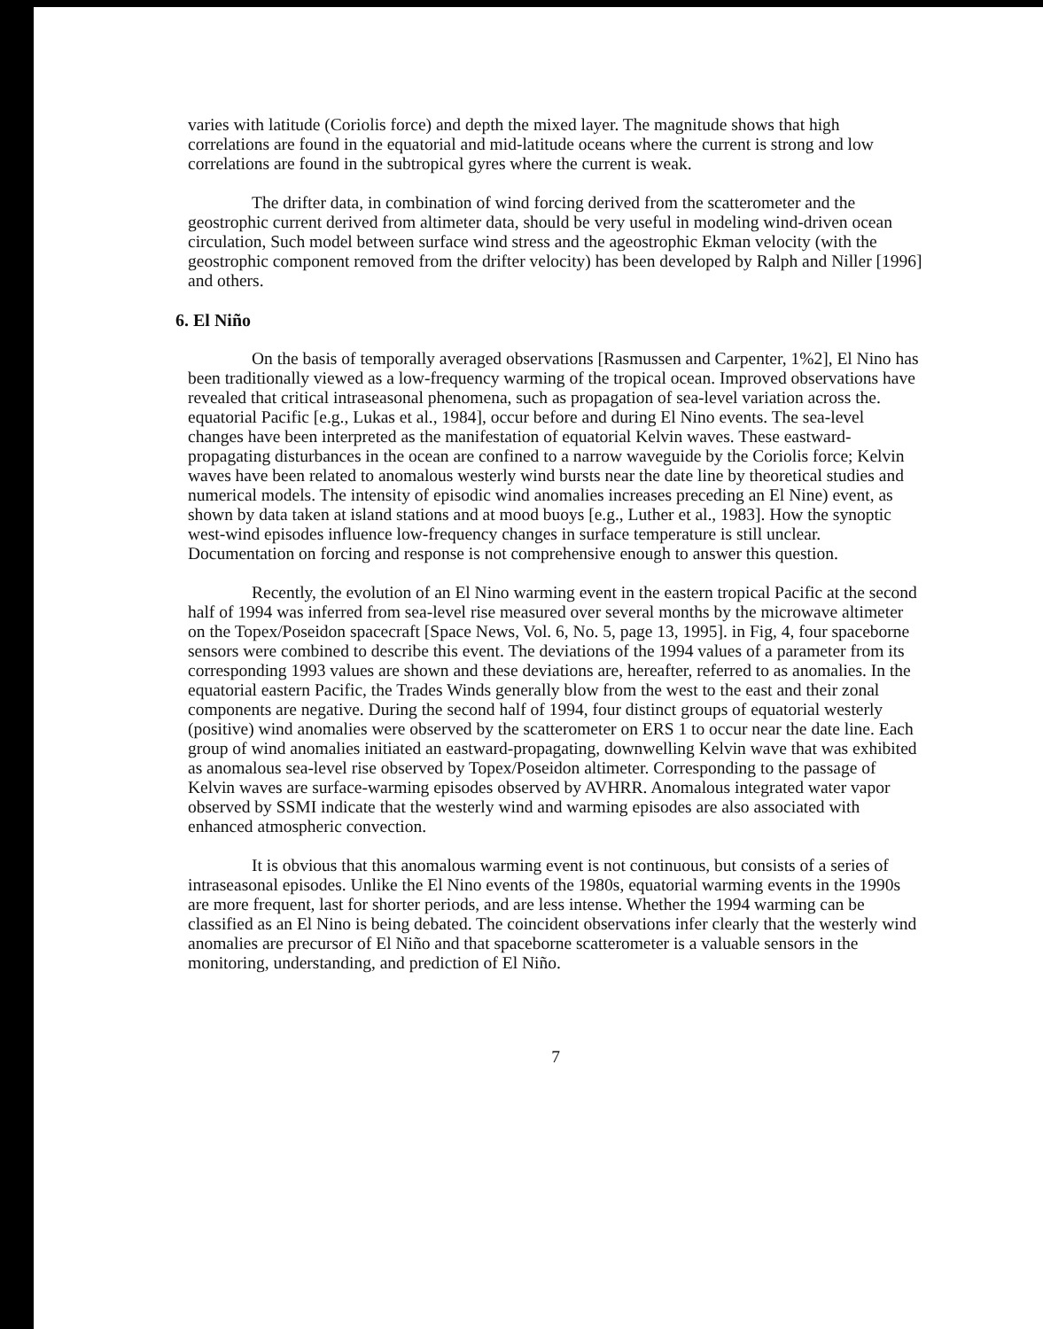varies with latitude (Coriolis force) and depth the mixed layer. The magnitude shows that high correlations are found in the equatorial and mid-latitude oceans where the current is strong and low correlations are found in the subtropical gyres where the current is weak.
The drifter data, in combination of wind forcing derived from the scatterometer and the geostrophic current derived from altimeter data, should be very useful in modeling wind-driven ocean circulation, Such model between surface wind stress and the ageostrophic Ekman velocity (with the geostrophic component removed from the drifter velocity) has been developed by Ralph and Niller [1996] and others.
6. El Niño
On the basis of temporally averaged observations [Rasmussen and Carpenter, 1%2], El Nino has been traditionally viewed as a low-frequency warming of the tropical ocean. Improved observations have revealed that critical intraseasonal phenomena, such as propagation of sea-level variation across the. equatorial Pacific [e.g., Lukas et al., 1984], occur before and during El Nino events. The sea-level changes have been interpreted as the manifestation of equatorial Kelvin waves. These eastward-propagating disturbances in the ocean are confined to a narrow waveguide by the Coriolis force; Kelvin waves have been related to anomalous westerly wind bursts near the date line by theoretical studies and numerical models. The intensity of episodic wind anomalies increases preceding an El Nine) event, as shown by data taken at island stations and at mood buoys [e.g., Luther et al., 1983]. How the synoptic west-wind episodes influence low-frequency changes in surface temperature is still unclear. Documentation on forcing and response is not comprehensive enough to answer this question.
Recently, the evolution of an El Nino warming event in the eastern tropical Pacific at the second half of 1994 was inferred from sea-level rise measured over several months by the microwave altimeter on the Topex/Poseidon spacecraft [Space News, Vol. 6, No. 5, page 13, 1995]. in Fig, 4, four spaceborne sensors were combined to describe this event. The deviations of the 1994 values of a parameter from its corresponding 1993 values are shown and these deviations are, hereafter, referred to as anomalies. In the equatorial eastern Pacific, the Trades Winds generally blow from the west to the east and their zonal components are negative. During the second half of 1994, four distinct groups of equatorial westerly (positive) wind anomalies were observed by the scatterometer on ERS 1 to occur near the date line. Each group of wind anomalies initiated an eastward-propagating, downwelling Kelvin wave that was exhibited as anomalous sea-level rise observed by Topex/Poseidon altimeter. Corresponding to the passage of Kelvin waves are surface-warming episodes observed by AVHRR. Anomalous integrated water vapor observed by SSMI indicate that the westerly wind and warming episodes are also associated with enhanced atmospheric convection.
It is obvious that this anomalous warming event is not continuous, but consists of a series of intraseasonal episodes. Unlike the El Nino events of the 1980s, equatorial warming events in the 1990s are more frequent, last for shorter periods, and are less intense. Whether the 1994 warming can be classified as an El Nino is being debated. The coincident observations infer clearly that the westerly wind anomalies are precursor of El Niño and that spaceborne scatterometer is a valuable sensors in the monitoring, understanding, and prediction of El Niño.
7